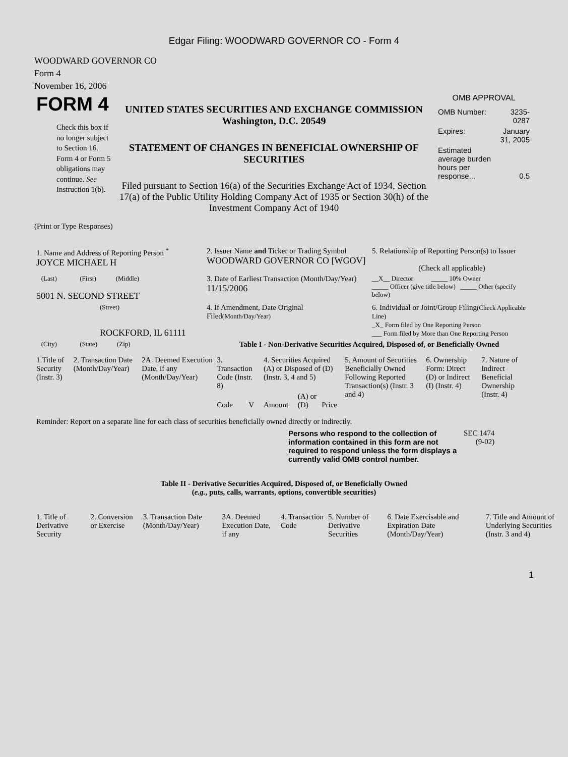Edgar Filing: WOODWARD GOVERNOR CO - Form 4
WOODWARD GOVERNOR CO
Form 4
November 16, 2006
| FORM 4 Check this box if no longer subject to Section 16. Form 4 or Form 5 obligations may continue. See Instruction 1(b). | UNITED STATES SECURITIES AND EXCHANGE COMMISSION Washington, D.C. 20549 STATEMENT OF CHANGES IN BENEFICIAL OWNERSHIP OF SECURITIES Filed pursuant to Section 16(a) of the Securities Exchange Act of 1934, Section 17(a) of the Public Utility Holding Company Act of 1935 or Section 30(h) of the Investment Company Act of 1940 | OMB APPROVAL / OMB Number: / 3235-0287 / / Expires: / January 31, 2005 / / Estimated average burden hours per response... / 0.5 / |
(Print or Type Responses)
| 1. Name and Address of Reporting Person <sup>*</sup> JOYCE MICHAEL H | 2. Issuer Name and Ticker or Trading Symbol WOODWARD GOVERNOR CO [WGOV] | 5. Relationship of Reporting Person(s) to Issuer (Check all applicable) |
| (Last) (First) (Middle) 5001 N. SECOND STREET | 3. Date of Earliest Transaction (Month/Day/Year) 11/15/2006 | __X__ Director _____ 10% Owner _____ Officer (give title below) _____ Other (specify below) |
| (Street) ROCKFORD, IL 61111 | 4. If Amendment, Date Original Filed (Month/Day/Year) | 6. Individual or Joint/Group Filing (Check Applicable Line) _X_ Form filed by One Reporting Person ___ Form filed by More than One Reporting Person |
| (City) (State) (Zip) | Table I - Non-Derivative Securities Acquired, Disposed of, or Beneficially Owned | |
| 1.Title of Security (Instr. 3) | 2. Transaction Date (Month/Day/Year) | 2A. Deemed Execution Date, if any (Month/Day/Year) | 3. Transaction Code (Instr. 8) | | 4. Securities Acquired (A) or Disposed of (D) (Instr. 3, 4 and 5) | | | 5. Amount of Securities Beneficially Owned Following Reported Transaction(s) (Instr. 3 and 4) | 6. Ownership Form: Direct (D) or Indirect (I) (Instr. 4) | 7. Nature of Indirect Beneficial Ownership (Instr. 4) |
| --- | --- | --- | --- | --- | --- | --- | --- | --- | --- | --- |
| | | | Code | V | Amount | (A) or (D) | Price | | | |
Reminder: Report on a separate line for each class of securities beneficially owned directly or indirectly.
| Persons who respond to the collection of information contained in this form are not required to respond unless the form displays a currently valid OMB control number. | SEC 1474 (9-02) |
Table II - Derivative Securities Acquired, Disposed of, or Beneficially Owned
(e.g., puts, calls, warrants, options, convertible securities)
| 1. Title of Derivative Security | 2. Conversion or Exercise | 3. Transaction Date (Month/Day/Year) | 3A. Deemed Execution Date, if any | 4. Transaction Code | 5. Number of Derivative Securities | 6. Date Exercisable and Expiration Date (Month/Day/Year) | 7. Title and Amount of Underlying Securities (Instr. 3 and 4) |
| --- | --- | --- | --- | --- | --- | --- | --- |
1